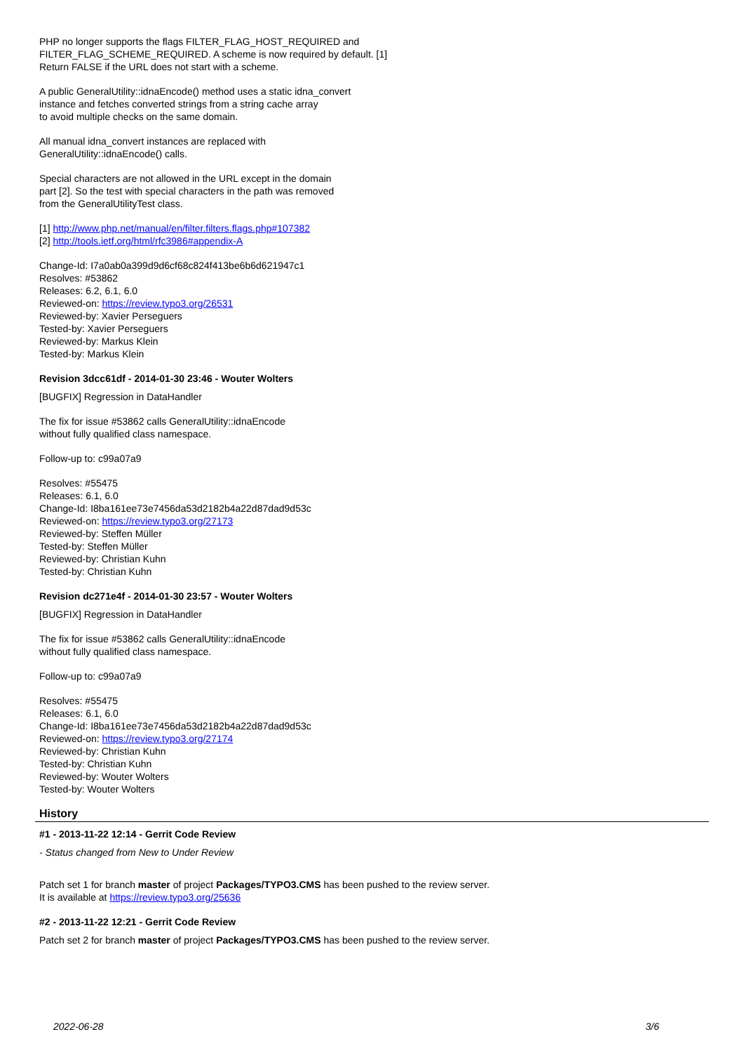PHP no longer supports the flags FILTER_FLAG_HOST_REQUIRED and
FILTER_FLAG_SCHEME_REQUIRED. A scheme is now required by default. [1]
Return FALSE if the URL does not start with a scheme.
A public GeneralUtility::idnaEncode() method uses a static idna_convert
instance and fetches converted strings from a string cache array
to avoid multiple checks on the same domain.
All manual idna_convert instances are replaced with
GeneralUtility::idnaEncode() calls.
Special characters are not allowed in the URL except in the domain
part [2]. So the test with special characters in the path was removed
from the GeneralUtilityTest class.
[1] http://www.php.net/manual/en/filter.filters.flags.php#107382
[2] http://tools.ietf.org/html/rfc3986#appendix-A
Change-Id: I7a0ab0a399d9d6cf68c824f413be6b6d621947c1
Resolves: #53862
Releases: 6.2, 6.1, 6.0
Reviewed-on: https://review.typo3.org/26531
Reviewed-by: Xavier Perseguers
Tested-by: Xavier Perseguers
Reviewed-by: Markus Klein
Tested-by: Markus Klein
Revision 3dcc61df - 2014-01-30 23:46 - Wouter Wolters
[BUGFIX] Regression in DataHandler
The fix for issue #53862 calls GeneralUtility::idnaEncode
without fully qualified class namespace.
Follow-up to: c99a07a9
Resolves: #55475
Releases: 6.1, 6.0
Change-Id: I8ba161ee73e7456da53d2182b4a22d87dad9d53c
Reviewed-on: https://review.typo3.org/27173
Reviewed-by: Steffen Müller
Tested-by: Steffen Müller
Reviewed-by: Christian Kuhn
Tested-by: Christian Kuhn
Revision dc271e4f - 2014-01-30 23:57 - Wouter Wolters
[BUGFIX] Regression in DataHandler
The fix for issue #53862 calls GeneralUtility::idnaEncode
without fully qualified class namespace.
Follow-up to: c99a07a9
Resolves: #55475
Releases: 6.1, 6.0
Change-Id: I8ba161ee73e7456da53d2182b4a22d87dad9d53c
Reviewed-on: https://review.typo3.org/27174
Reviewed-by: Christian Kuhn
Tested-by: Christian Kuhn
Reviewed-by: Wouter Wolters
Tested-by: Wouter Wolters
History
#1 - 2013-11-22 12:14 - Gerrit Code Review
- Status changed from New to Under Review
Patch set 1 for branch master of project Packages/TYPO3.CMS has been pushed to the review server.
It is available at https://review.typo3.org/25636
#2 - 2013-11-22 12:21 - Gerrit Code Review
Patch set 2 for branch master of project Packages/TYPO3.CMS has been pushed to the review server.
2022-06-28 3/6